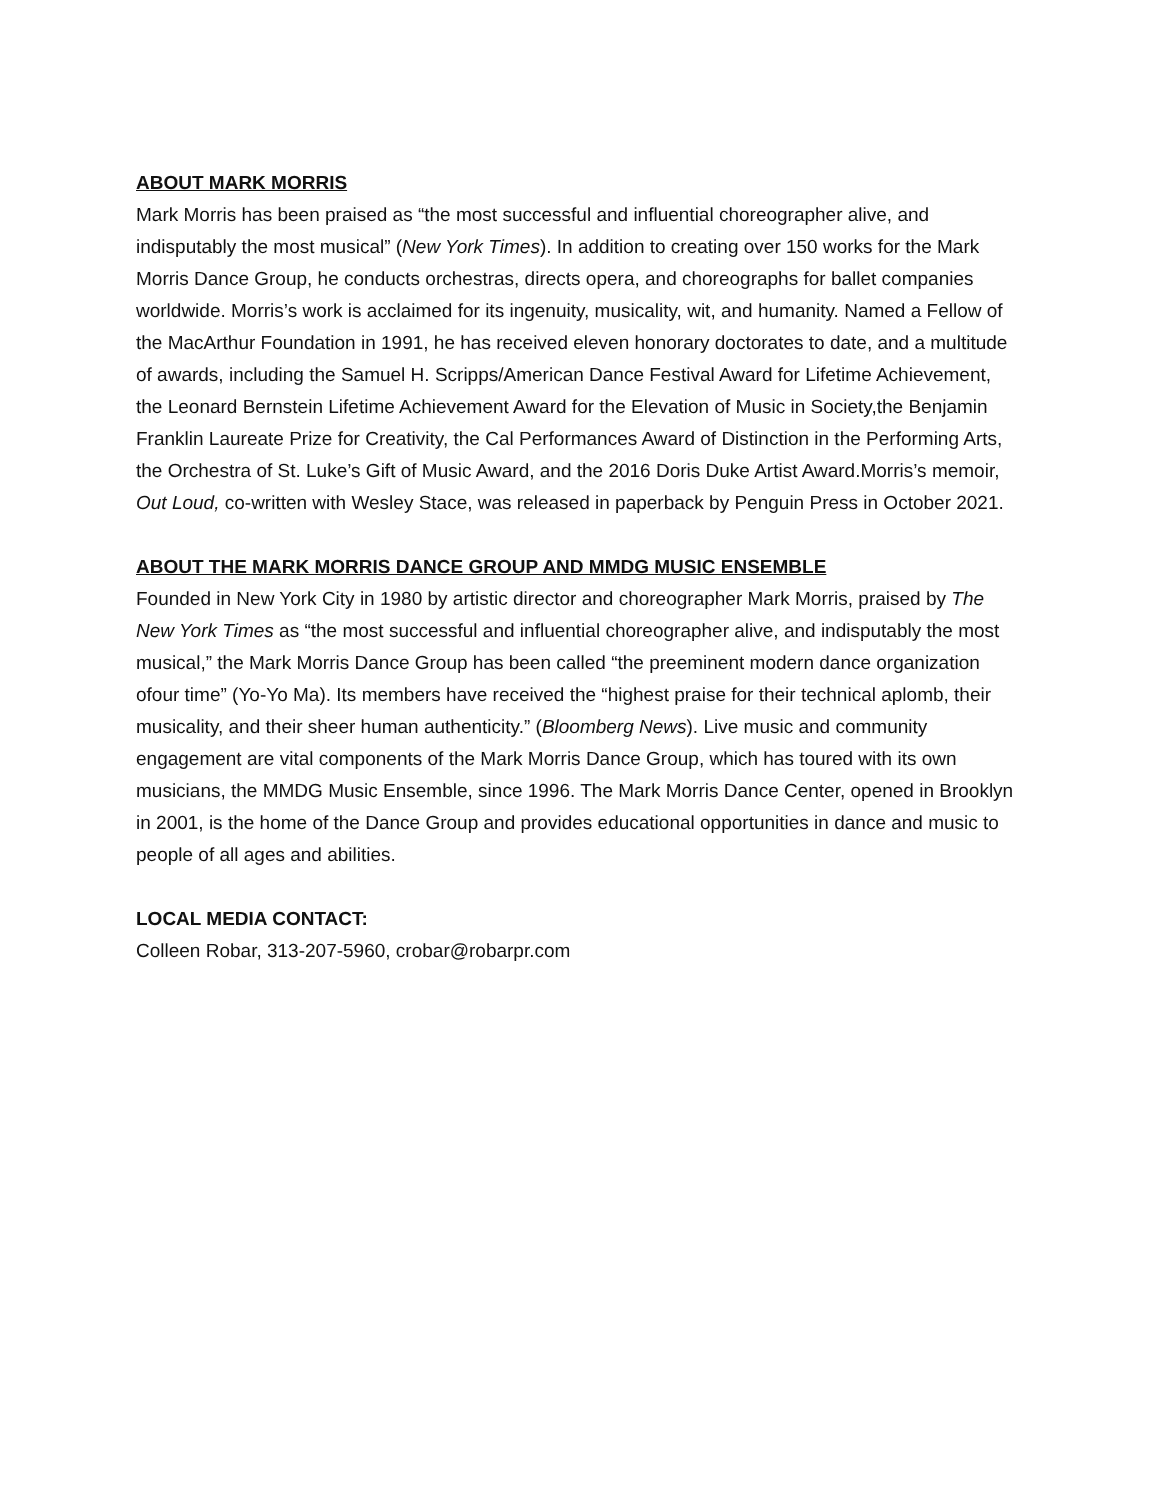ABOUT MARK MORRIS
Mark Morris has been praised as “the most successful and influential choreographer alive, and indisputably the most musical” (New York Times). In addition to creating over 150 works for the Mark Morris Dance Group, he conducts orchestras, directs opera, and choreographs for ballet companies worldwide. Morris’s work is acclaimed for its ingenuity, musicality, wit, and humanity. Named a Fellow of the MacArthur Foundation in 1991, he has received eleven honorary doctorates to date, and a multitude of awards, including the Samuel H. Scripps/American Dance Festival Award for Lifetime Achievement, the Leonard Bernstein Lifetime Achievement Award for the Elevation of Music in Society,the Benjamin Franklin Laureate Prize for Creativity, the Cal Performances Award of Distinction in the Performing Arts, the Orchestra of St. Luke’s Gift of Music Award, and the 2016 Doris Duke Artist Award.Morris’s memoir, Out Loud, co-written with Wesley Stace, was released in paperback by Penguin Press in October 2021.
ABOUT THE MARK MORRIS DANCE GROUP AND MMDG MUSIC ENSEMBLE
Founded in New York City in 1980 by artistic director and choreographer Mark Morris, praised by The New York Times as “the most successful and influential choreographer alive, and indisputably the most musical,” the Mark Morris Dance Group has been called “the preeminent modern dance organization ofour time” (Yo-Yo Ma). Its members have received the “highest praise for their technical aplomb, their musicality, and their sheer human authenticity.” (Bloomberg News). Live music and community engagement are vital components of the Mark Morris Dance Group, which has toured with its own musicians, the MMDG Music Ensemble, since 1996. The Mark Morris Dance Center, opened in Brooklyn in 2001, is the home of the Dance Group and provides educational opportunities in dance and music to people of all ages and abilities.
LOCAL MEDIA CONTACT:
Colleen Robar, 313-207-5960, crobar@robarpr.com